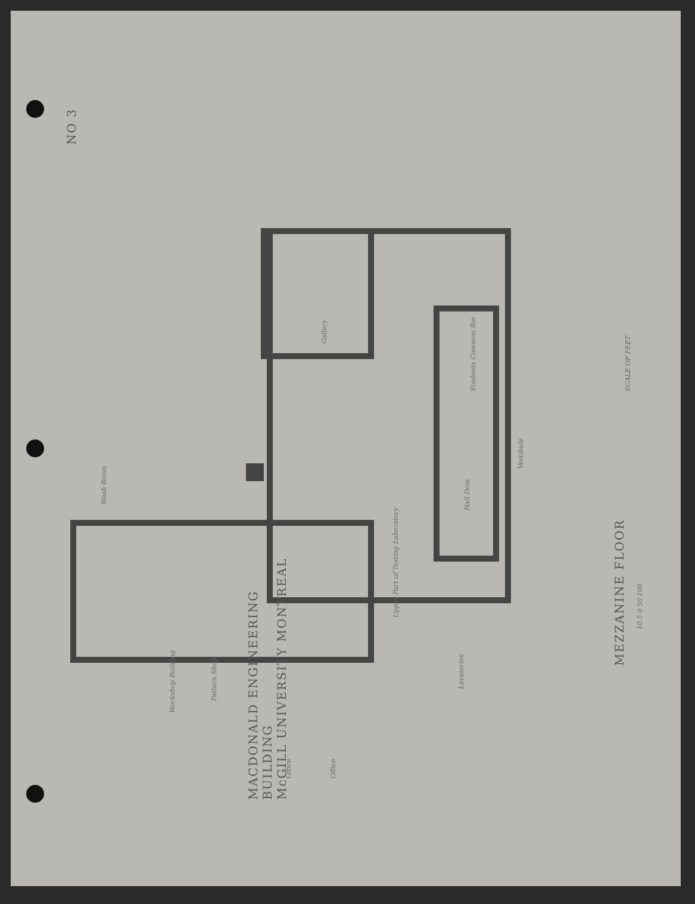NO 3
MACDONALD ENGINEERING
BUILDING
McGILL UNIVERSITY MONTREAL
MEZZANINE FLOOR
SCALE OF FEET
10 5 0 50 100
Upper Part of Testing Laboratory
Gallery
Students Common Rm
Hall Dom
Lavatories
Vestibule
Workshop Building
Pattern Shop
Office Office
Wash Room